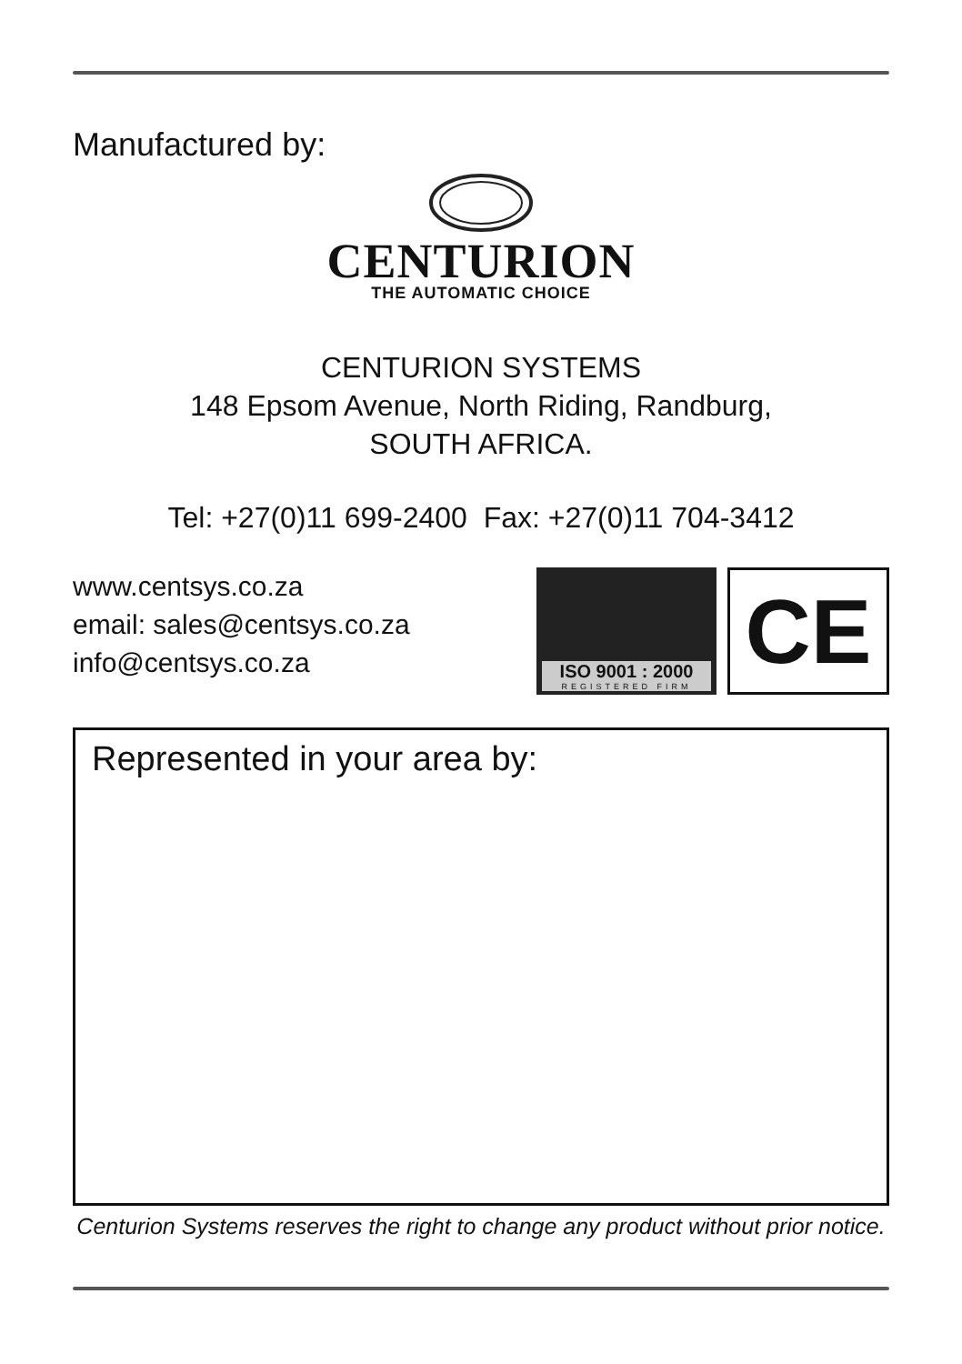Manufactured by:
CENTURION
THE AUTOMATIC CHOICE
CENTURION SYSTEMS
148 Epsom Avenue, North Riding, Randburg,
SOUTH AFRICA.
Tel: +27(0)11 699-2400 Fax: +27(0)11 704-3412
www.centsys.co.za
email: sales@centsys.co.za
info@centsys.co.za
ISO 9001 : 2000
REGISTERED FIRM
CE
Represented in your area by:
Centurion Systems reserves the right to change any product without prior notice.